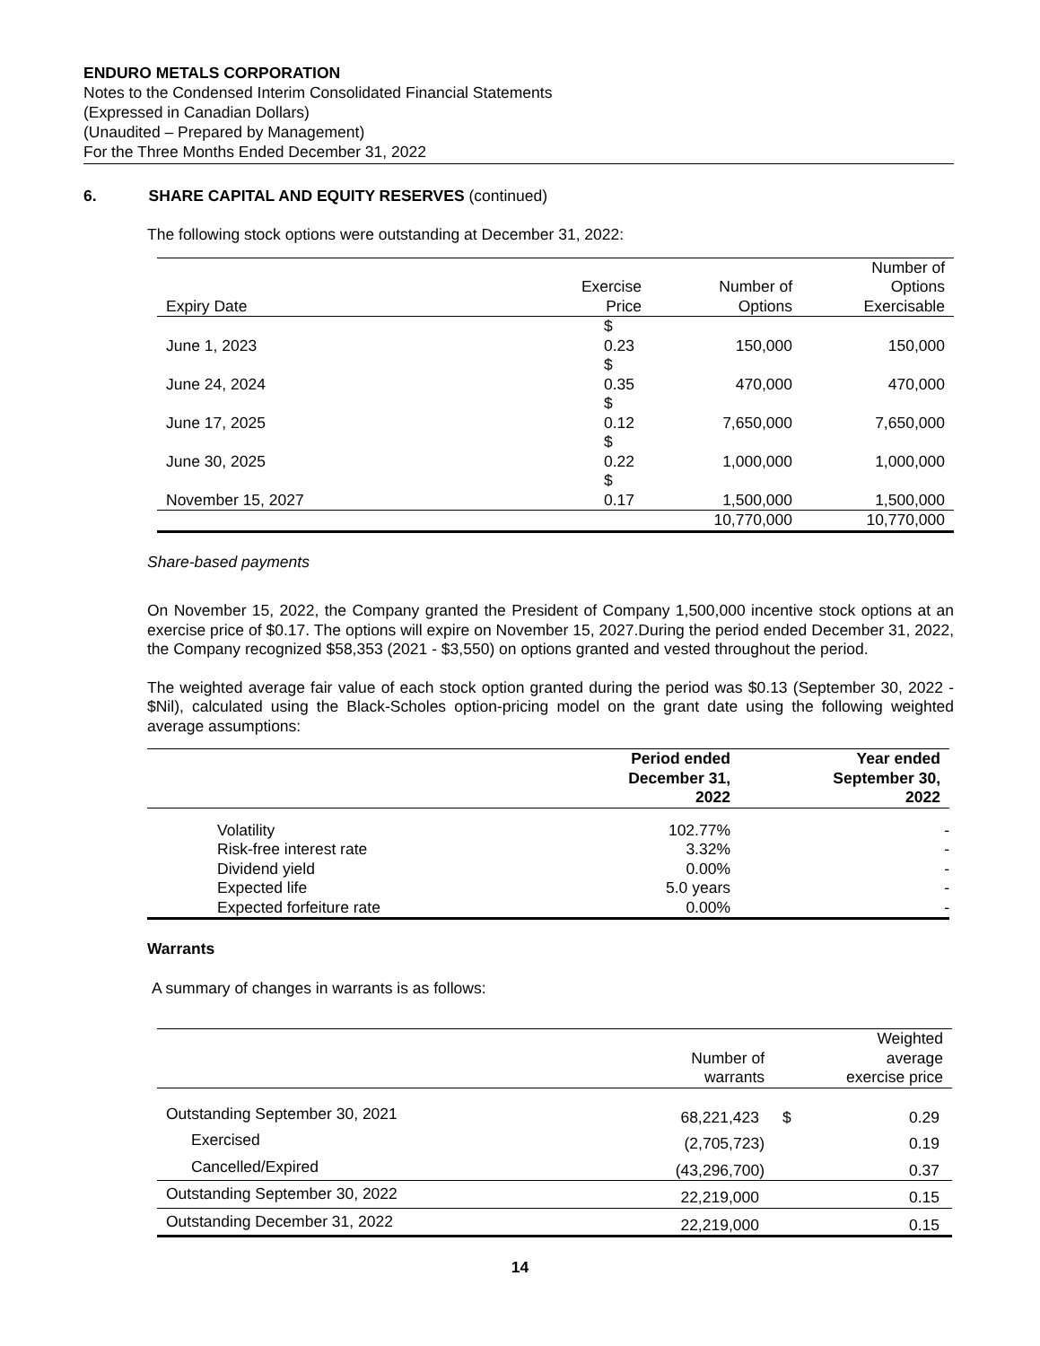ENDURO METALS CORPORATION
Notes to the Condensed Interim Consolidated Financial Statements
(Expressed in Canadian Dollars)
(Unaudited – Prepared by Management)
For the Three Months Ended December 31, 2022
6. SHARE CAPITAL AND EQUITY RESERVES (continued)
The following stock options were outstanding at December 31, 2022:
| Expiry Date | Exercise Price | Number of Options | Number of Options Exercisable |
| June 1, 2023 | $ 0.23 | 150,000 | 150,000 |
| June 24, 2024 | $ 0.35 | 470,000 | 470,000 |
| June 17, 2025 | $ 0.12 | 7,650,000 | 7,650,000 |
| June 30, 2025 | $ 0.22 | 1,000,000 | 1,000,000 |
| November 15, 2027 | $ 0.17 | 1,500,000 | 1,500,000 |
| | | 10,770,000 | 10,770,000 |
Share-based payments
On November 15, 2022, the Company granted the President of Company 1,500,000 incentive stock options at an exercise price of $0.17. The options will expire on November 15, 2027.During the period ended December 31, 2022, the Company recognized $58,353 (2021 - $3,550) on options granted and vested throughout the period.
The weighted average fair value of each stock option granted during the period was $0.13 (September 30, 2022 - $Nil), calculated using the Black-Scholes option-pricing model on the grant date using the following weighted average assumptions:
| | Period ended December 31, 2022 | Year ended September 30, 2022 |
| Volatility | 102.77% | - |
| Risk-free interest rate | 3.32% | - |
| Dividend yield | 0.00% | - |
| Expected life | 5.0 years | - |
| Expected forfeiture rate | 0.00% | - |
Warrants
A summary of changes in warrants is as follows:
| | Number of warrants | | Weighted average exercise price |
| Outstanding September 30, 2021 | 68,221,423 | $ | 0.29 |
| Exercised | (2,705,723) | | 0.19 |
| Cancelled/Expired | (43,296,700) | | 0.37 |
| Outstanding September 30, 2022 | 22,219,000 | | 0.15 |
| Outstanding December 31, 2022 | 22,219,000 | | 0.15 |
14